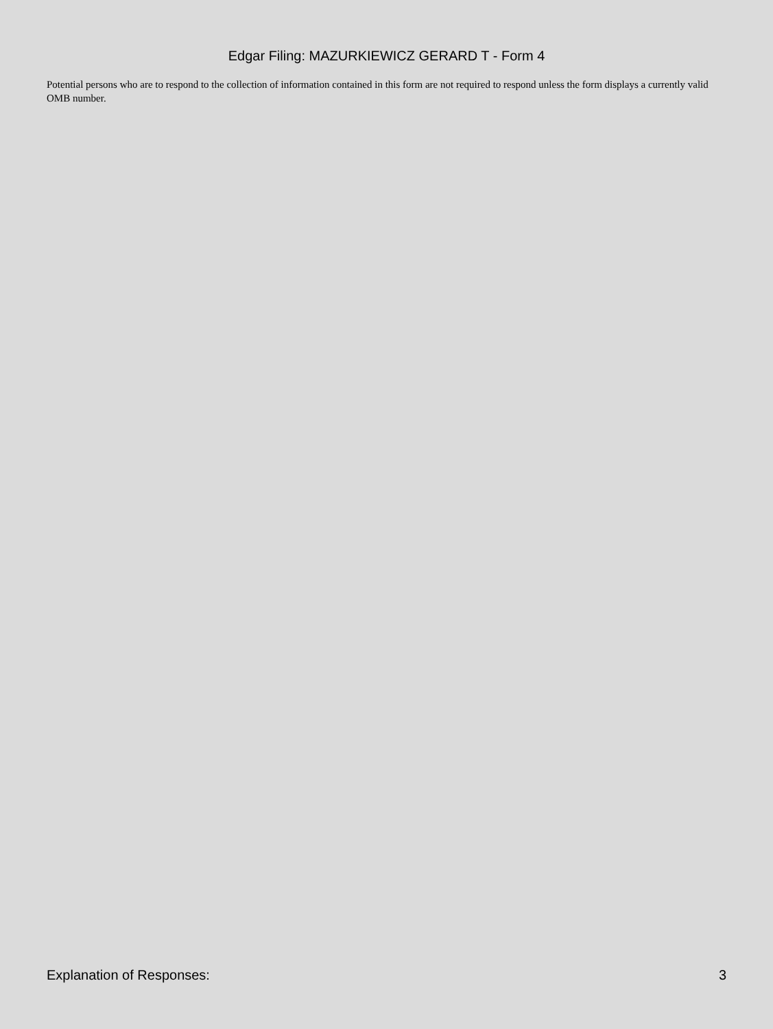Edgar Filing: MAZURKIEWICZ GERARD T - Form 4
Potential persons who are to respond to the collection of information contained in this form are not required to respond unless the form displays a currently valid OMB number.
Explanation of Responses: 3